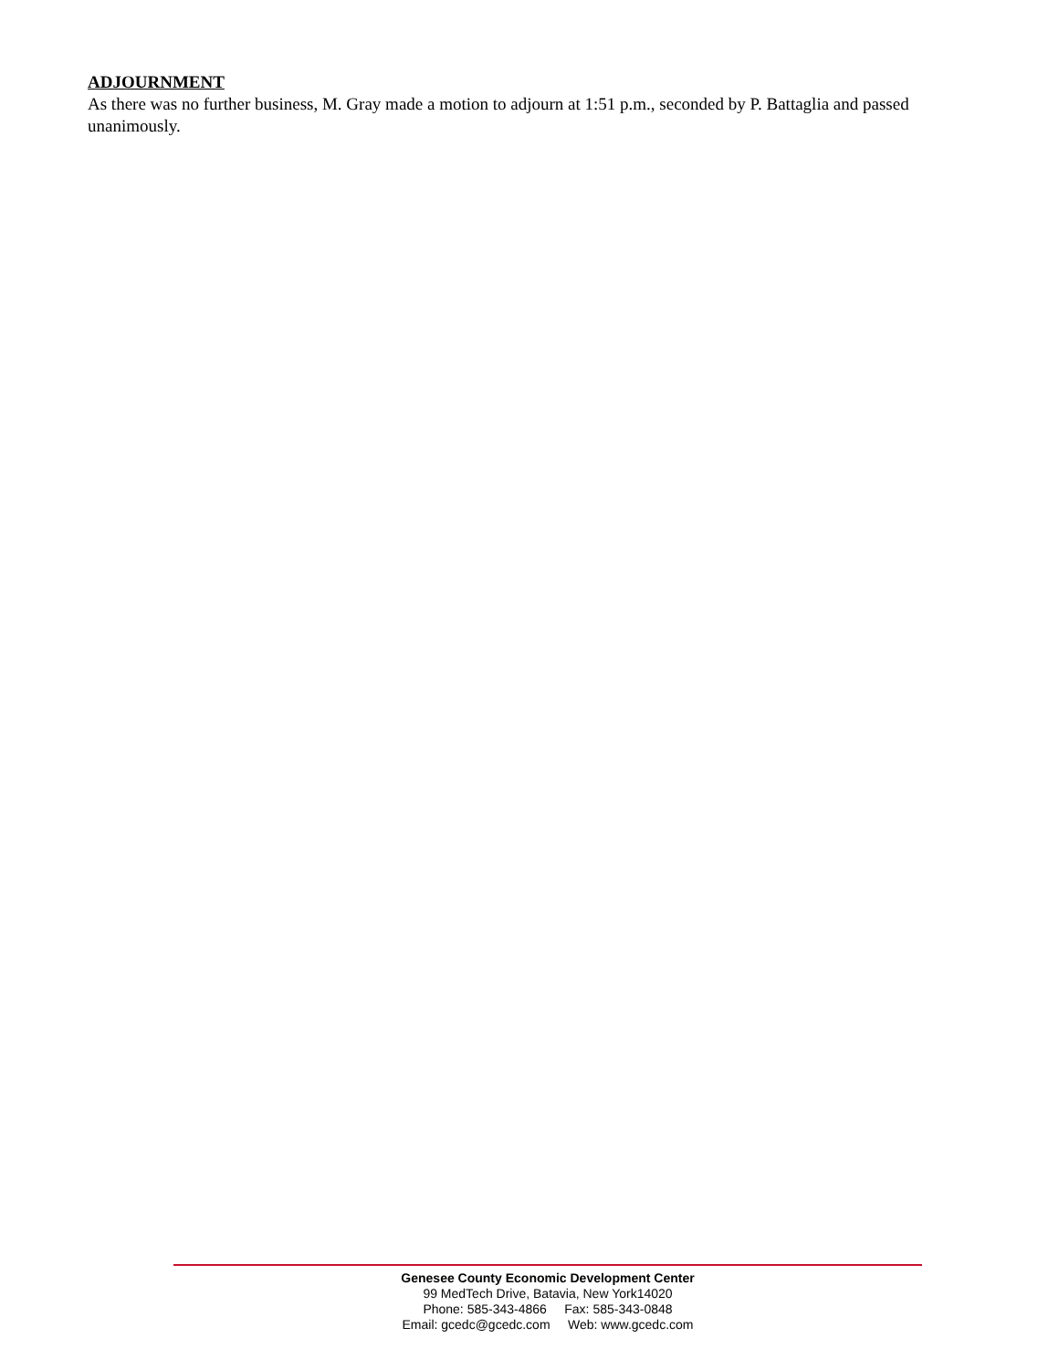ADJOURNMENT
As there was no further business, M. Gray made a motion to adjourn at 1:51 p.m., seconded by P. Battaglia and passed unanimously.
Genesee County Economic Development Center
99 MedTech Drive, Batavia, New York14020
Phone: 585-343-4866 Fax: 585-343-0848
Email: gcedc@gcedc.com Web: www.gcedc.com